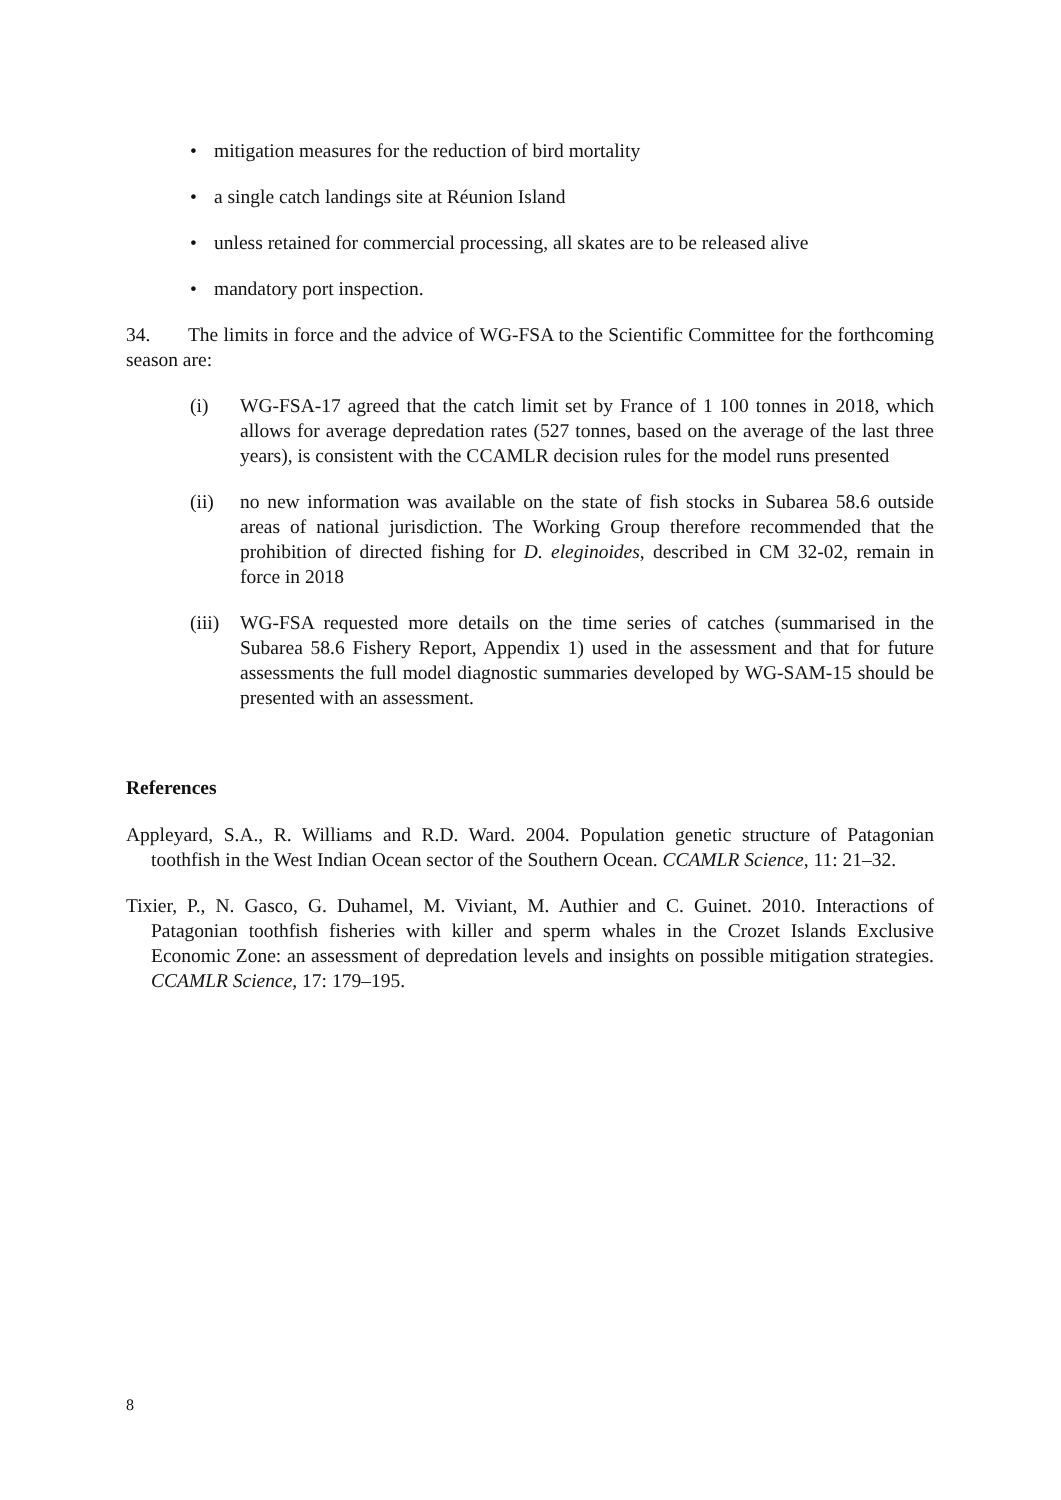• mitigation measures for the reduction of bird mortality
• a single catch landings site at Réunion Island
• unless retained for commercial processing, all skates are to be released alive
• mandatory port inspection.
34. The limits in force and the advice of WG-FSA to the Scientific Committee for the forthcoming season are:
(i) WG-FSA-17 agreed that the catch limit set by France of 1 100 tonnes in 2018, which allows for average depredation rates (527 tonnes, based on the average of the last three years), is consistent with the CCAMLR decision rules for the model runs presented
(ii) no new information was available on the state of fish stocks in Subarea 58.6 outside areas of national jurisdiction. The Working Group therefore recommended that the prohibition of directed fishing for D. eleginoides, described in CM 32-02, remain in force in 2018
(iii)
WG-FSA requested more details on the time series of catches (summarised in the Subarea 58.6 Fishery Report, Appendix 1) used in the assessment and that for future assessments the full model diagnostic summaries developed by WG-SAM-15 should be presented with an assessment.
References
Appleyard, S.A., R. Williams and R.D. Ward. 2004. Population genetic structure of Patagonian toothfish in the West Indian Ocean sector of the Southern Ocean. CCAMLR Science, 11: 21–32.
Tixier, P., N. Gasco, G. Duhamel, M. Viviant, M. Authier and C. Guinet. 2010. Interactions of Patagonian toothfish fisheries with killer and sperm whales in the Crozet Islands Exclusive Economic Zone: an assessment of depredation levels and insights on possible mitigation strategies. CCAMLR Science, 17: 179–195.
8